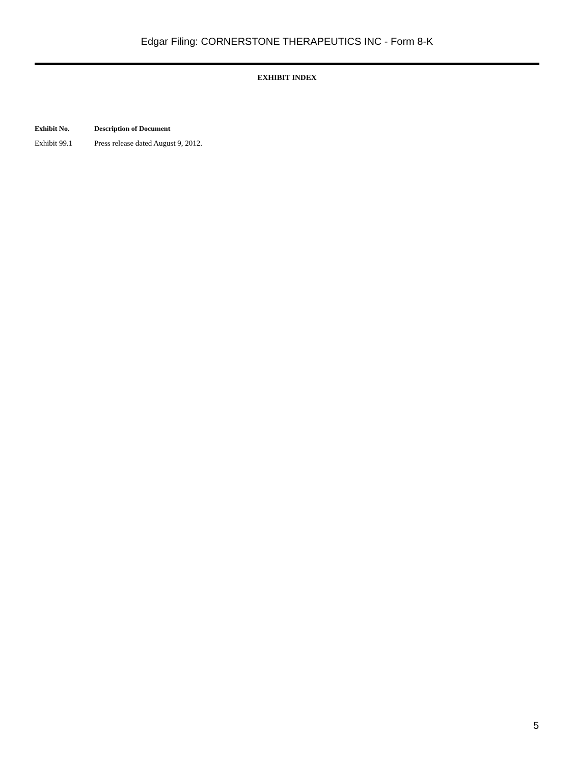Edgar Filing: CORNERSTONE THERAPEUTICS INC - Form 8-K
EXHIBIT INDEX
| Exhibit No. | Description of Document |
| --- | --- |
| Exhibit 99.1 | Press release dated August 9, 2012. |
5